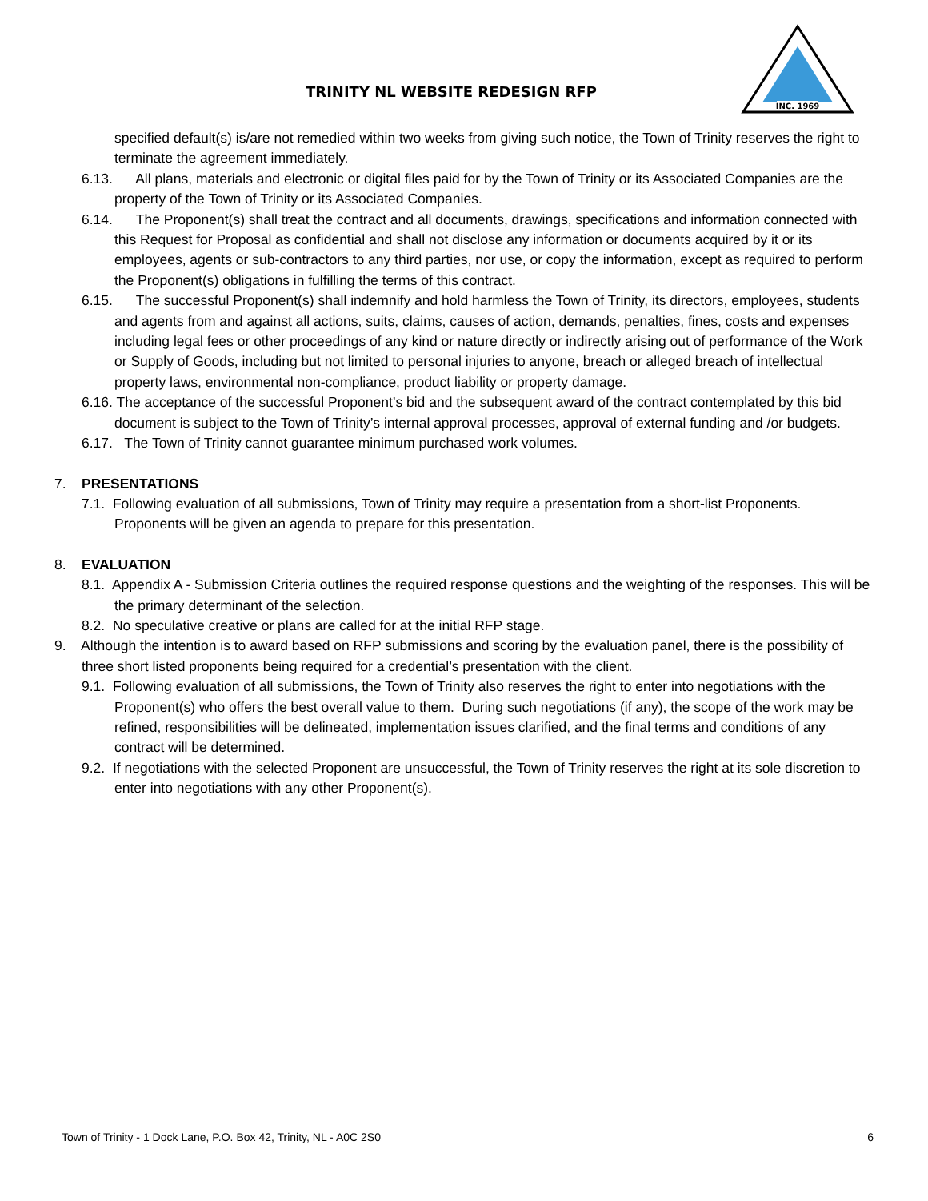TRINITY NL WEBSITE REDESIGN RFP
INC. 1969
specified default(s) is/are not remedied within two weeks from giving such notice, the Town of Trinity reserves the right to terminate the agreement immediately.
6.13. All plans, materials and electronic or digital files paid for by the Town of Trinity or its Associated Companies are the property of the Town of Trinity or its Associated Companies.
6.14. The Proponent(s) shall treat the contract and all documents, drawings, specifications and information connected with this Request for Proposal as confidential and shall not disclose any information or documents acquired by it or its employees, agents or sub-contractors to any third parties, nor use, or copy the information, except as required to perform the Proponent(s) obligations in fulfilling the terms of this contract.
6.15. The successful Proponent(s) shall indemnify and hold harmless the Town of Trinity, its directors, employees, students and agents from and against all actions, suits, claims, causes of action, demands, penalties, fines, costs and expenses including legal fees or other proceedings of any kind or nature directly or indirectly arising out of performance of the Work or Supply of Goods, including but not limited to personal injuries to anyone, breach or alleged breach of intellectual property laws, environmental non-compliance, product liability or property damage.
6.16. The acceptance of the successful Proponent’s bid and the subsequent award of the contract contemplated by this bid document is subject to the Town of Trinity’s internal approval processes, approval of external funding and /or budgets.
6.17. The Town of Trinity cannot guarantee minimum purchased work volumes.
7. PRESENTATIONS
7.1. Following evaluation of all submissions, Town of Trinity may require a presentation from a short-list Proponents. Proponents will be given an agenda to prepare for this presentation.
8. EVALUATION
8.1. Appendix A - Submission Criteria outlines the required response questions and the weighting of the responses. This will be the primary determinant of the selection.
8.2. No speculative creative or plans are called for at the initial RFP stage.
9. Although the intention is to award based on RFP submissions and scoring by the evaluation panel, there is the possibility of three short listed proponents being required for a credential’s presentation with the client.
9.1. Following evaluation of all submissions, the Town of Trinity also reserves the right to enter into negotiations with the Proponent(s) who offers the best overall value to them. During such negotiations (if any), the scope of the work may be refined, responsibilities will be delineated, implementation issues clarified, and the final terms and conditions of any contract will be determined.
9.2. If negotiations with the selected Proponent are unsuccessful, the Town of Trinity reserves the right at its sole discretion to enter into negotiations with any other Proponent(s).
Town of Trinity - 1 Dock Lane, P.O. Box 42, Trinity, NL - A0C 2S0 6